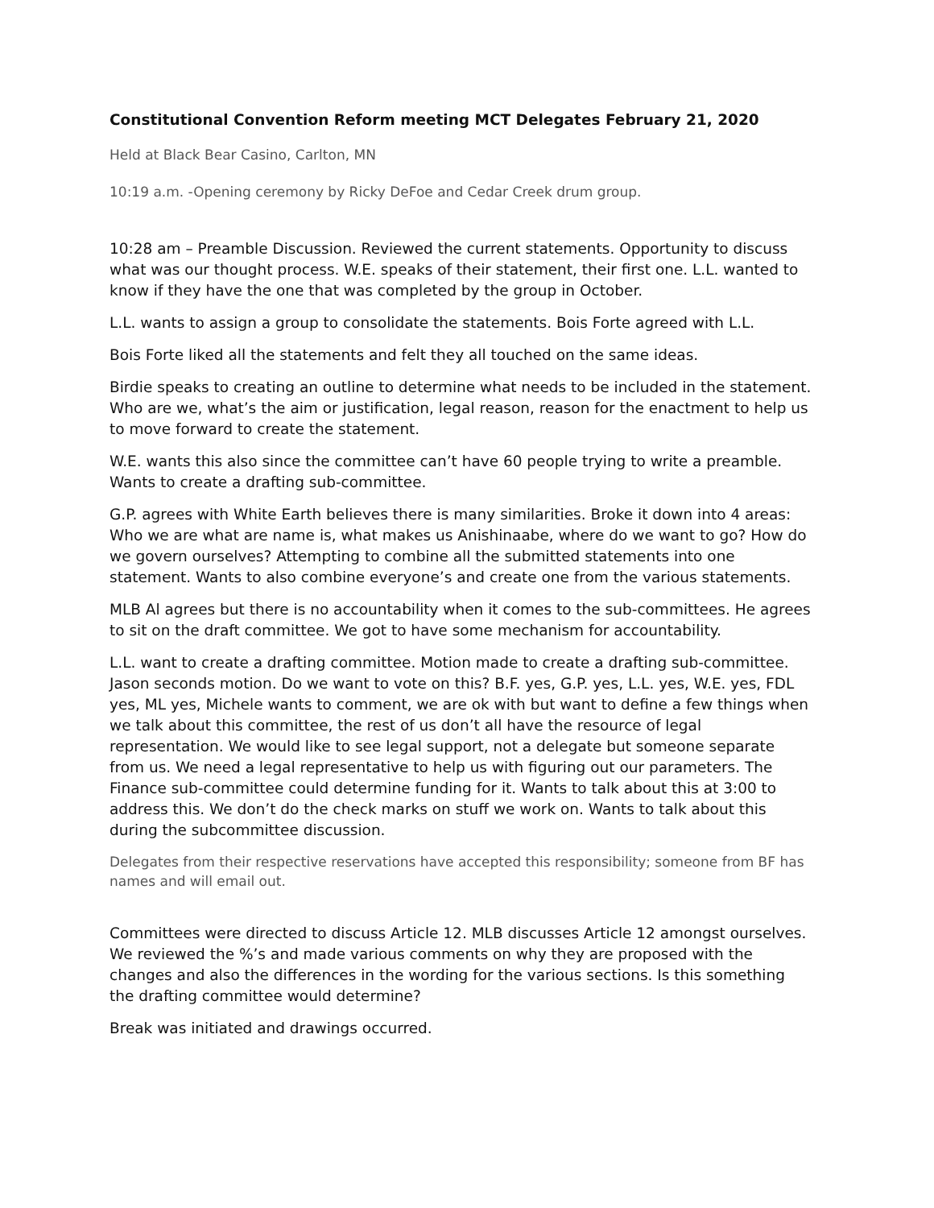Constitutional Convention Reform meeting MCT Delegates February 21, 2020
Held at Black Bear Casino, Carlton, MN
10:19 a.m. -Opening ceremony by Ricky DeFoe and Cedar Creek drum group.
10:28 am – Preamble Discussion. Reviewed the current statements. Opportunity to discuss what was our thought process. W.E. speaks of their statement, their first one. L.L. wanted to know if they have the one that was completed by the group in October.
L.L. wants to assign a group to consolidate the statements. Bois Forte agreed with L.L.
Bois Forte liked all the statements and felt they all touched on the same ideas.
Birdie speaks to creating an outline to determine what needs to be included in the statement. Who are we, what’s the aim or justification, legal reason, reason for the enactment to help us to move forward to create the statement.
W.E. wants this also since the committee can’t have 60 people trying to write a preamble. Wants to create a drafting sub-committee.
G.P. agrees with White Earth believes there is many similarities. Broke it down into 4 areas: Who we are what are name is, what makes us Anishinaabe, where do we want to go? How do we govern ourselves? Attempting to combine all the submitted statements into one statement. Wants to also combine everyone’s and create one from the various statements.
MLB Al agrees but there is no accountability when it comes to the sub-committees. He agrees to sit on the draft committee. We got to have some mechanism for accountability.
L.L. want to create a drafting committee. Motion made to create a drafting sub-committee. Jason seconds motion. Do we want to vote on this? B.F. yes, G.P. yes, L.L. yes, W.E. yes, FDL yes, ML yes, Michele wants to comment, we are ok with but want to define a few things when we talk about this committee, the rest of us don’t all have the resource of legal representation. We would like to see legal support, not a delegate but someone separate from us. We need a legal representative to help us with figuring out our parameters. The Finance sub-committee could determine funding for it. Wants to talk about this at 3:00 to address this. We don’t do the check marks on stuff we work on. Wants to talk about this during the subcommittee discussion.
Delegates from their respective reservations have accepted this responsibility; someone from BF has names and will email out.
Committees were directed to discuss Article 12. MLB discusses Article 12 amongst ourselves. We reviewed the %’s and made various comments on why they are proposed with the changes and also the differences in the wording for the various sections. Is this something the drafting committee would determine?
Break was initiated and drawings occurred.